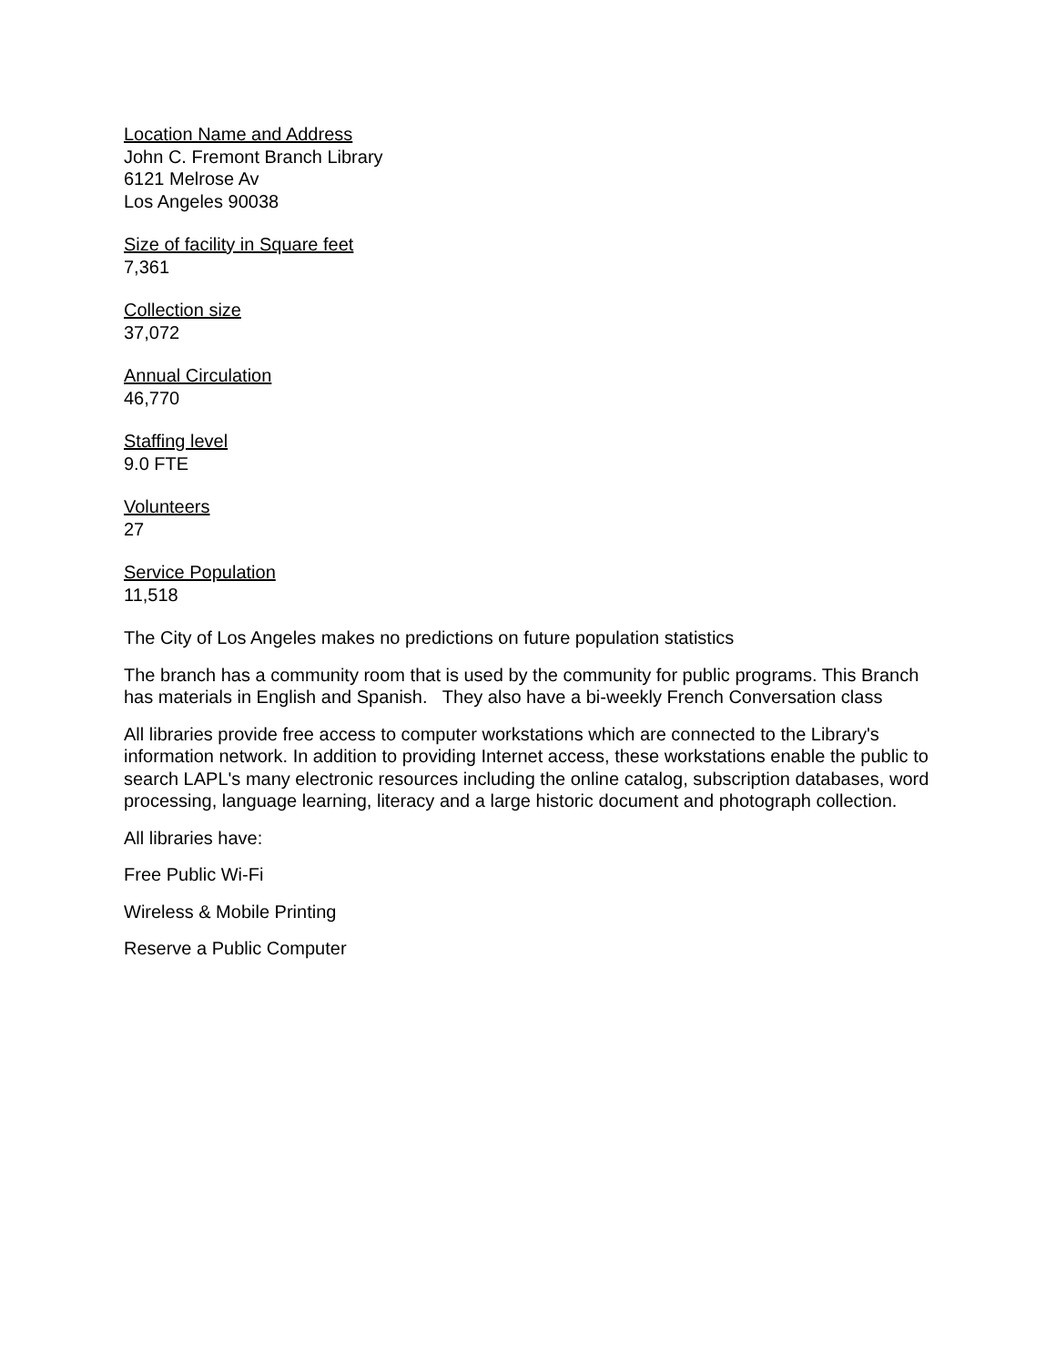Location Name and Address
John C. Fremont Branch Library
6121 Melrose Av
Los Angeles 90038
Size of facility in Square feet
7,361
Collection size
37,072
Annual Circulation
46,770
Staffing level
9.0 FTE
Volunteers
27
Service Population
11,518
The City of Los Angeles makes no predictions on future population statistics
The branch has a community room that is used by the community for public programs. This Branch has materials in English and Spanish. They also have a bi-weekly French Conversation class
All libraries provide free access to computer workstations which are connected to the Library's information network. In addition to providing Internet access, these workstations enable the public to search LAPL's many electronic resources including the online catalog, subscription databases, word processing, language learning, literacy and a large historic document and photograph collection.
All libraries have:
Free Public Wi-Fi
Wireless & Mobile Printing
Reserve a Public Computer